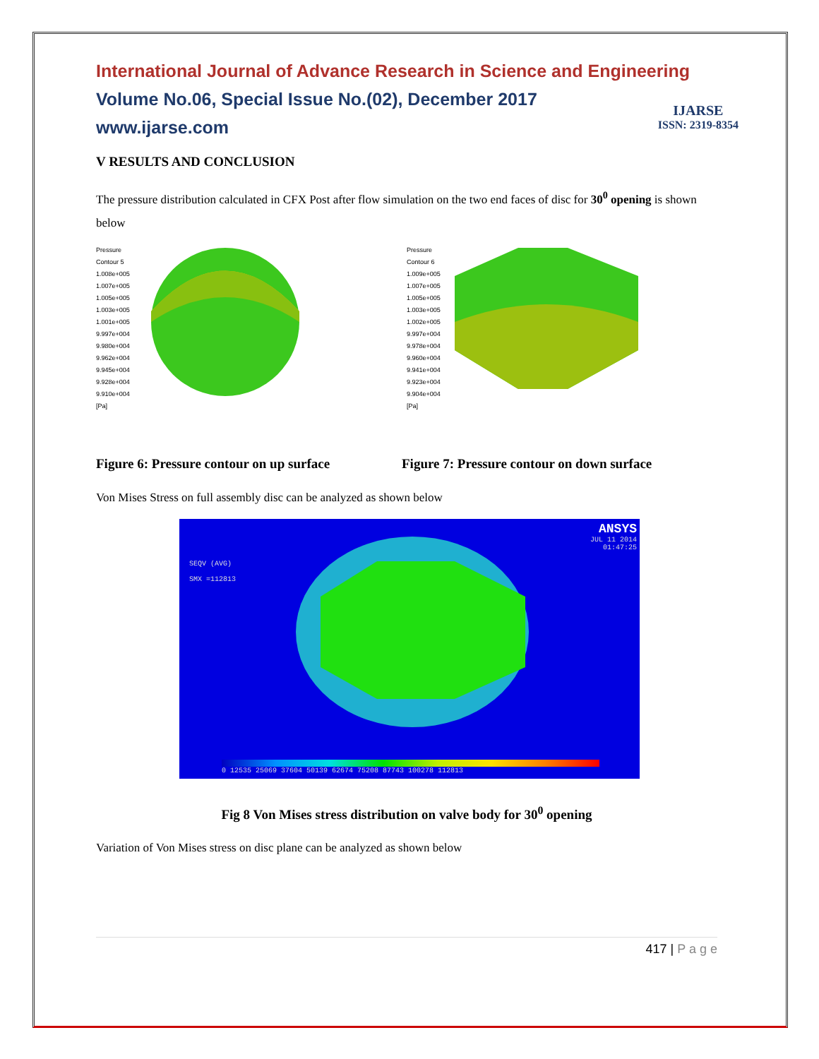International Journal of Advance Research in Science and Engineering
Volume No.06, Special Issue No.(02), December 2017
www.ijarse.com
IJARSE
ISSN: 2319-8354
V RESULTS AND CONCLUSION
The pressure distribution calculated in CFX Post after flow simulation on the two end faces of disc for 30<sup>0</sup> opening is shown below
Pressure
Contour 5
1.008e+005
1.007e+005
1.005e+005
1.003e+005
1.001e+005
9.997e+004
9.980e+004
9.962e+004
9.945e+004
9.928e+004
9.910e+004
[Pa]
Pressure
Contour 6
1.009e+005
1.007e+005
1.005e+005
1.003e+005
1.002e+005
9.997e+004
9.978e+004
9.960e+004
9.941e+004
9.923e+004
9.904e+004
[Pa]
Figure 6: Pressure contour on up surface Figure 7: Pressure contour on down surface
Von Mises Stress on full assembly disc can be analyzed as shown below
ANSYS
JUL 11 2014
01:47:25
SEQV (AVG)
SMX =112813
0 12535 25069 37604 50139 62674 75208 87743 100278 112813
Fig 8 Von Mises stress distribution on valve body for 30<sup>0</sup> opening
Variation of Von Mises stress on disc plane can be analyzed as shown below
417 | P a g e